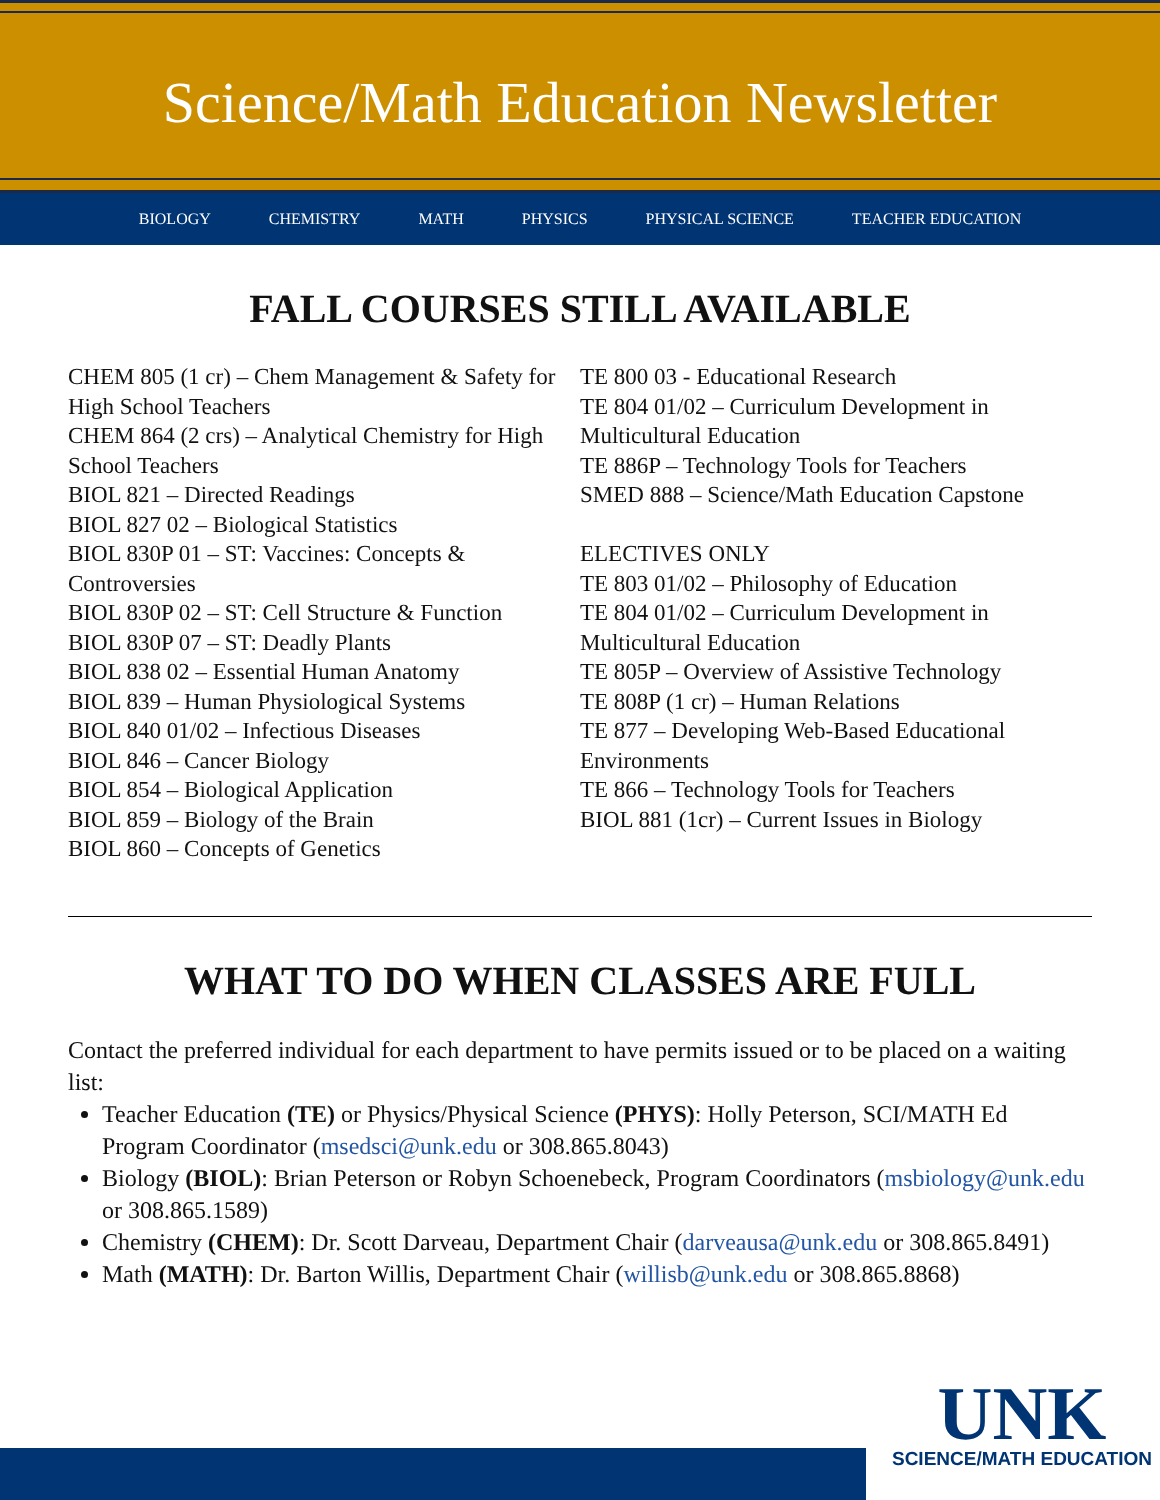Science/Math Education Newsletter
BIOLOGY CHEMISTRY MATH PHYSICS PHYSICAL SCIENCE TEACHER EDUCATION
FALL COURSES STILL AVAILABLE
CHEM 805 (1 cr) – Chem Management & Safety for High School Teachers
CHEM 864 (2 crs) – Analytical Chemistry for High School Teachers
BIOL 821 – Directed Readings
BIOL 827 02 – Biological Statistics
BIOL 830P 01 – ST: Vaccines: Concepts & Controversies
BIOL 830P 02 – ST: Cell Structure & Function
BIOL 830P 07 – ST: Deadly Plants
BIOL 838 02 – Essential Human Anatomy
BIOL 839 – Human Physiological Systems
BIOL 840 01/02 – Infectious Diseases
BIOL 846 – Cancer Biology
BIOL 854 – Biological Application
BIOL 859 – Biology of the Brain
BIOL 860 – Concepts of Genetics
TE 800 03 - Educational Research
TE 804 01/02 – Curriculum Development in Multicultural Education
TE 886P – Technology Tools for Teachers
SMED 888 – Science/Math Education Capstone
ELECTIVES ONLY
TE 803 01/02 – Philosophy of Education
TE 804 01/02 – Curriculum Development in Multicultural Education
TE 805P – Overview of Assistive Technology
TE 808P (1 cr) – Human Relations
TE 877 – Developing Web-Based Educational Environments
TE 866 – Technology Tools for Teachers
BIOL 881 (1cr) – Current Issues in Biology
WHAT TO DO WHEN CLASSES ARE FULL
Contact the preferred individual for each department to have permits issued or to be placed on a waiting list:
Teacher Education (TE) or Physics/Physical Science (PHYS): Holly Peterson, SCI/MATH Ed Program Coordinator (msedsci@unk.edu or 308.865.8043)
Biology (BIOL): Brian Peterson or Robyn Schoenebeck, Program Coordinators (msbiology@unk.edu or 308.865.1589)
Chemistry (CHEM): Dr. Scott Darveau, Department Chair (darveausa@unk.edu or 308.865.8491)
Math (MATH): Dr. Barton Willis, Department Chair (willisb@unk.edu or 308.865.8868)
UNK
SCIENCE/MATH EDUCATION